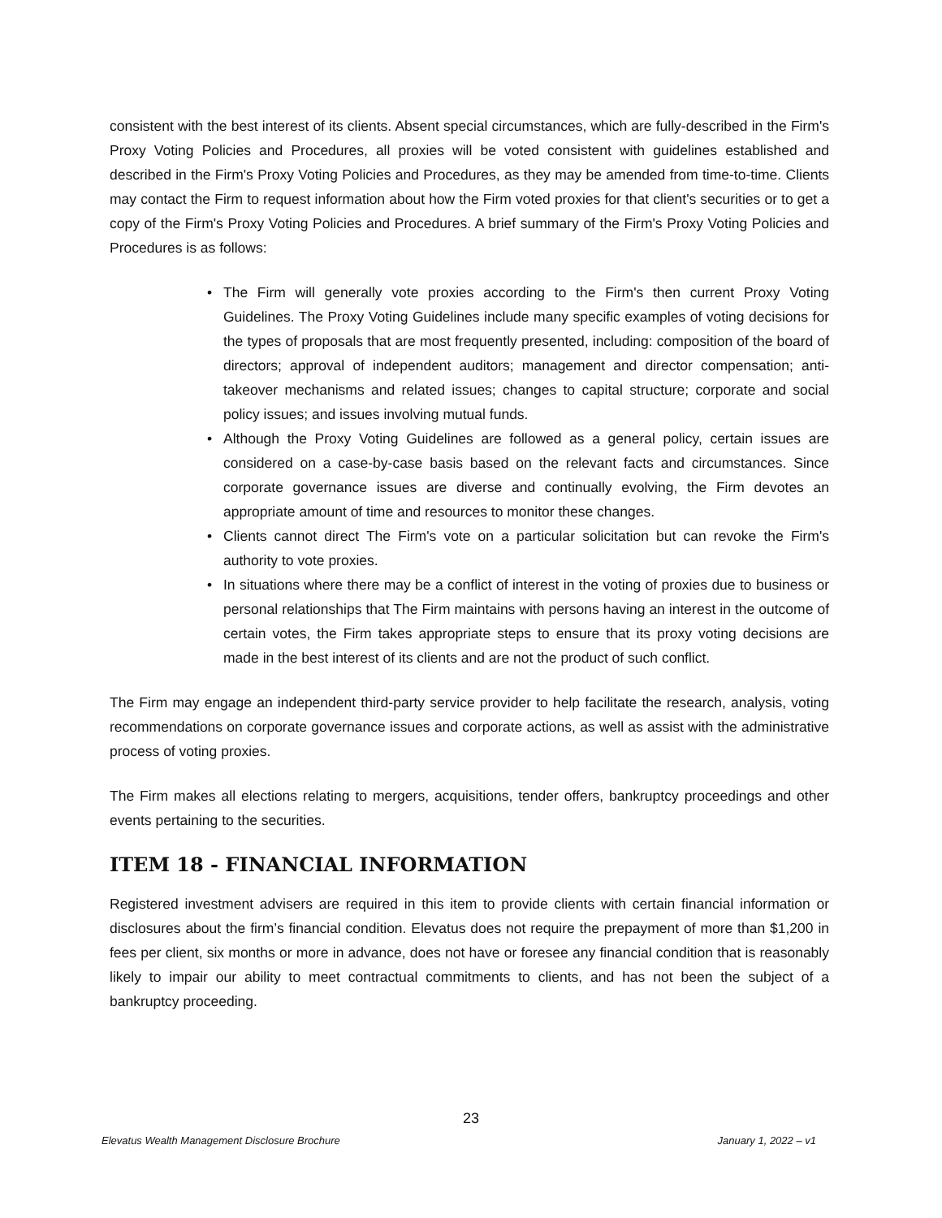consistent with the best interest of its clients. Absent special circumstances, which are fully-described in the Firm's Proxy Voting Policies and Procedures, all proxies will be voted consistent with guidelines established and described in the Firm's Proxy Voting Policies and Procedures, as they may be amended from time-to-time. Clients may contact the Firm to request information about how the Firm voted proxies for that client's securities or to get a copy of the Firm's Proxy Voting Policies and Procedures. A brief summary of the Firm's Proxy Voting Policies and Procedures is as follows:
• The Firm will generally vote proxies according to the Firm's then current Proxy Voting Guidelines. The Proxy Voting Guidelines include many specific examples of voting decisions for the types of proposals that are most frequently presented, including: composition of the board of directors; approval of independent auditors; management and director compensation; anti-takeover mechanisms and related issues; changes to capital structure; corporate and social policy issues; and issues involving mutual funds.
• Although the Proxy Voting Guidelines are followed as a general policy, certain issues are considered on a case-by-case basis based on the relevant facts and circumstances. Since corporate governance issues are diverse and continually evolving, the Firm devotes an appropriate amount of time and resources to monitor these changes.
• Clients cannot direct The Firm's vote on a particular solicitation but can revoke the Firm's authority to vote proxies.
• In situations where there may be a conflict of interest in the voting of proxies due to business or personal relationships that The Firm maintains with persons having an interest in the outcome of certain votes, the Firm takes appropriate steps to ensure that its proxy voting decisions are made in the best interest of its clients and are not the product of such conflict.
The Firm may engage an independent third-party service provider to help facilitate the research, analysis, voting recommendations on corporate governance issues and corporate actions, as well as assist with the administrative process of voting proxies.
The Firm makes all elections relating to mergers, acquisitions, tender offers, bankruptcy proceedings and other events pertaining to the securities.
ITEM 18 - FINANCIAL INFORMATION
Registered investment advisers are required in this item to provide clients with certain financial information or disclosures about the firm’s financial condition. Elevatus does not require the prepayment of more than $1,200 in fees per client, six months or more in advance, does not have or foresee any financial condition that is reasonably likely to impair our ability to meet contractual commitments to clients, and has not been the subject of a bankruptcy proceeding.
23
Elevatus Wealth Management Disclosure Brochure January 1, 2022 – v1